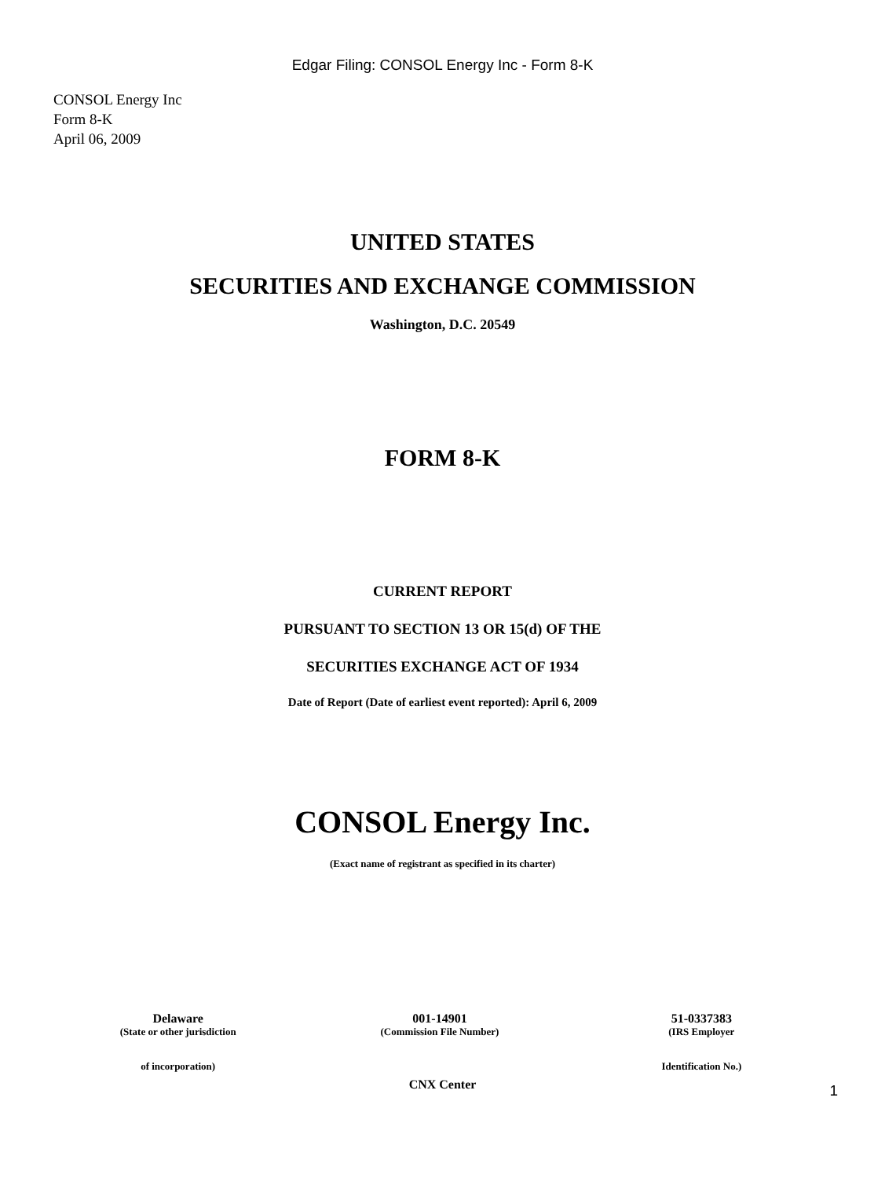Edgar Filing: CONSOL Energy Inc - Form 8-K
CONSOL Energy Inc
Form 8-K
April 06, 2009
UNITED STATES
SECURITIES AND EXCHANGE COMMISSION
Washington, D.C. 20549
FORM 8-K
CURRENT REPORT
PURSUANT TO SECTION 13 OR 15(d) OF THE
SECURITIES EXCHANGE ACT OF 1934
Date of Report (Date of earliest event reported): April 6, 2009
CONSOL Energy Inc.
(Exact name of registrant as specified in its charter)
| Delaware | 001-14901 | 51-0337383 |
| (State or other jurisdiction | (Commission File Number) | (IRS Employer |
| of incorporation) | | Identification No.) |
CNX Center
1